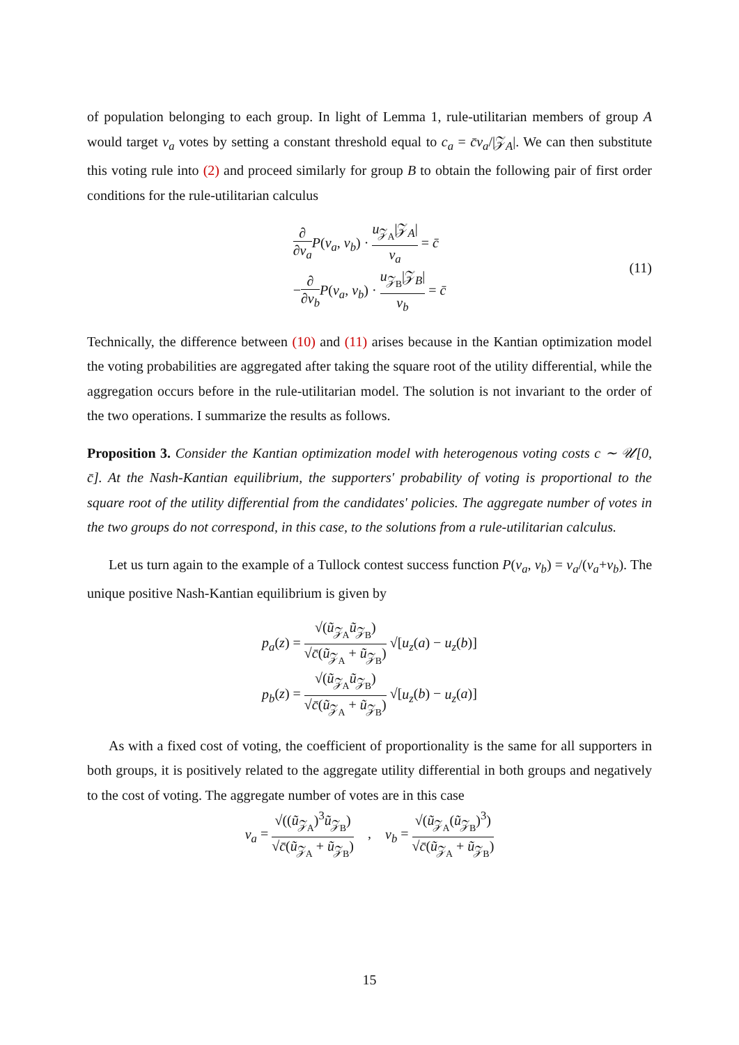of population belonging to each group. In light of Lemma 1, rule-utilitarian members of group A would target v<sub>a</sub> votes by setting a constant threshold equal to c<sub>a</sub> = c̄v<sub>a</sub>/|𝒵<sub>A</sub>|. We can then substitute this voting rule into (2) and proceed similarly for group B to obtain the following pair of first order conditions for the rule-utilitarian calculus
∂ ∂v<sub>a</sub> P(v<sub>a</sub>, v<sub>b</sub>) · u<sub>𝒵<sub>A</sub></sub>|𝒵<sub>A</sub>| v<sub>a</sub> = c̄
−∂ ∂v<sub>b</sub> P(v<sub>a</sub>, v<sub>b</sub>) · u<sub>𝒵<sub>B</sub></sub>|𝒵<sub>B</sub>| v<sub>b</sub> = c̄
(11)
Technically, the difference between (10) and (11) arises because in the Kantian optimization model the voting probabilities are aggregated after taking the square root of the utility differential, while the aggregation occurs before in the rule-utilitarian model. The solution is not invariant to the order of the two operations. I summarize the results as follows.
Proposition 3. Consider the Kantian optimization model with heterogenous voting costs c ∼ 𝒰[0, c̄]. At the Nash-Kantian equilibrium, the supporters' probability of voting is proportional to the square root of the utility differential from the candidates' policies. The aggregate number of votes in the two groups do not correspond, in this case, to the solutions from a rule-utilitarian calculus.
Let us turn again to the example of a Tullock contest success function P(v<sub>a</sub>, v<sub>b</sub>) = v<sub>a</sub>/(v<sub>a</sub>+v<sub>b</sub>). The unique positive Nash-Kantian equilibrium is given by
p<sub>a</sub>(z) = √(ũ<sub>𝒵<sub>A</sub></sub>ũ<sub>𝒵<sub>B</sub></sub>) √c̄(ũ<sub>𝒵<sub>A</sub></sub> + ũ<sub>𝒵<sub>B</sub></sub>) √[u<sub>z</sub>(a) − u<sub>z</sub>(b)]
p<sub>b</sub>(z) = √(ũ<sub>𝒵<sub>A</sub></sub>ũ<sub>𝒵<sub>B</sub></sub>) √c̄(ũ<sub>𝒵<sub>A</sub></sub> + ũ<sub>𝒵<sub>B</sub></sub>) √[u<sub>z</sub>(b) − u<sub>z</sub>(a)]
As with a fixed cost of voting, the coefficient of proportionality is the same for all supporters in both groups, it is positively related to the aggregate utility differential in both groups and negatively to the cost of voting. The aggregate number of votes are in this case
v<sub>a</sub> = √((ũ<sub>𝒵<sub>A</sub></sub>)<sup>3</sup>ũ<sub>𝒵<sub>B</sub></sub>) √c̄(ũ<sub>𝒵<sub>A</sub></sub> + ũ<sub>𝒵<sub>B</sub></sub>) , v<sub>b</sub> = √(ũ<sub>𝒵<sub>A</sub></sub>(ũ<sub>𝒵<sub>B</sub></sub>)<sup>3</sup>) √c̄(ũ<sub>𝒵<sub>A</sub></sub> + ũ<sub>𝒵<sub>B</sub></sub>)
15